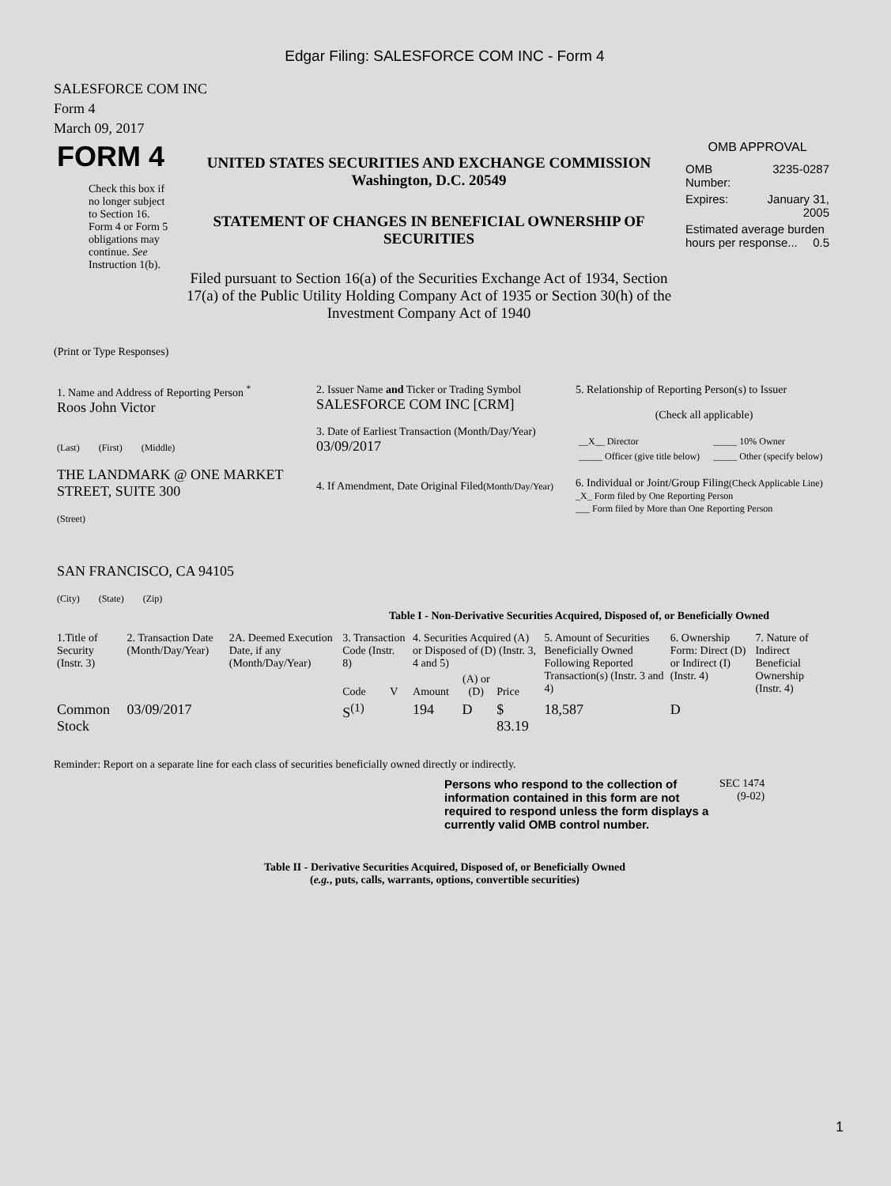Edgar Filing: SALESFORCE COM INC - Form 4
SALESFORCE COM INC
Form 4
March 09, 2017
| FORM 4 Check this box if no longer subject to Section 16. Form 4 or Form 5 obligations may continue. See Instruction 1(b). | UNITED STATES SECURITIES AND EXCHANGE COMMISSION Washington, D.C. 20549 STATEMENT OF CHANGES IN BENEFICIAL OWNERSHIP OF SECURITIES Filed pursuant to Section 16(a) of the Securities Exchange Act of 1934, Section 17(a) of the Public Utility Holding Company Act of 1935 or Section 30(h) of the Investment Company Act of 1940 | OMB APPROVAL / OMB Number: / 3235-0287 / / Expires: / January 31, 2005 / / Estimated average burden hours per response... 0.5 / / |
(Print or Type Responses)
| 1. Name and Address of Reporting Person <sup>*</sup> Roos John Victor (Last) (First) (Middle) THE LANDMARK @ ONE MARKET STREET, SUITE 300 (Street) SAN FRANCISCO, CA 94105 (City) (State) (Zip) | 2. Issuer Name and Ticker or Trading Symbol SALESFORCE COM INC [CRM] 3. Date of Earliest Transaction (Month/Day/Year) 03/09/2017 4. If Amendment, Date Original Filed (Month/Day/Year) | 5. Relationship of Reporting Person(s) to Issuer (Check all applicable) / __X__ Director / _____ 10% Owner / / _____ Officer (give title below) / _____ Other (specify below) / 6. Individual or Joint/Group Filing (Check Applicable Line) _X_ Form filed by One Reporting Person ___ Form filed by More than One Reporting Person |
Table I - Non-Derivative Securities Acquired, Disposed of, or Beneficially Owned
| 1.Title of Security (Instr. 3) | 2. Transaction Date (Month/Day/Year) | 2A. Deemed Execution Date, if any (Month/Day/Year) | 3. Transaction Code (Instr. 8) | | 4. Securities Acquired (A) or Disposed of (D) (Instr. 3, 4 and 5) | | | 5. Amount of Securities Beneficially Owned Following Reported Transaction(s) (Instr. 3 and 4) | 6. Ownership Form: Direct (D) or Indirect (I) (Instr. 4) | 7. Nature of Indirect Beneficial Ownership (Instr. 4) |
| --- | --- | --- | --- | --- | --- | --- | --- | --- | --- | --- |
| | | | Code | V | Amount | (A) or (D) | Price | | | |
| Common Stock | 03/09/2017 | | S<sup>(1)</sup> | | 194 | D | $ 83.19 | 18,587 | D | |
Reminder: Report on a separate line for each class of securities beneficially owned directly or indirectly.
| Persons who respond to the collection of information contained in this form are not required to respond unless the form displays a currently valid OMB control number. | SEC 1474 (9-02) |
Table II - Derivative Securities Acquired, Disposed of, or Beneficially Owned
(e.g., puts, calls, warrants, options, convertible securities)
1